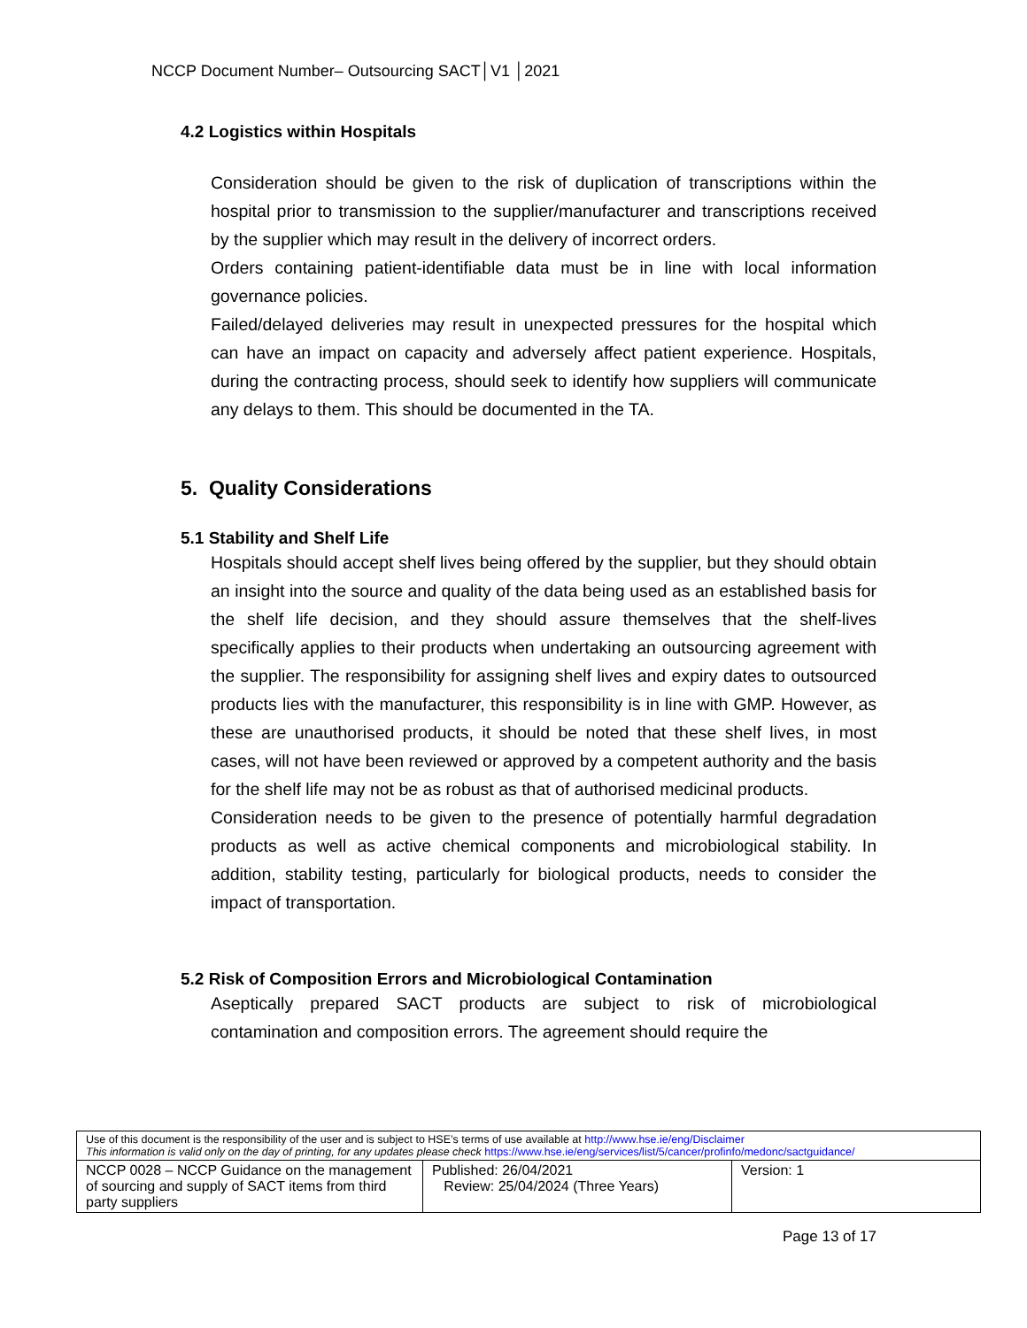NCCP Document Number– Outsourcing SACT│V1 │2021
4.2 Logistics within Hospitals
Consideration should be given to the risk of duplication of transcriptions within the hospital prior to transmission to the supplier/manufacturer and transcriptions received by the supplier which may result in the delivery of incorrect orders.
Orders containing patient-identifiable data must be in line with local information governance policies.
Failed/delayed deliveries may result in unexpected pressures for the hospital which can have an impact on capacity and adversely affect patient experience. Hospitals, during the contracting process, should seek to identify how suppliers will communicate any delays to them. This should be documented in the TA.
5. Quality Considerations
5.1 Stability and Shelf Life
Hospitals should accept shelf lives being offered by the supplier, but they should obtain an insight into the source and quality of the data being used as an established basis for the shelf life decision, and they should assure themselves that the shelf-lives specifically applies to their products when undertaking an outsourcing agreement with the supplier. The responsibility for assigning shelf lives and expiry dates to outsourced products lies with the manufacturer, this responsibility is in line with GMP. However, as these are unauthorised products, it should be noted that these shelf lives, in most cases, will not have been reviewed or approved by a competent authority and the basis for the shelf life may not be as robust as that of authorised medicinal products.
Consideration needs to be given to the presence of potentially harmful degradation products as well as active chemical components and microbiological stability. In addition, stability testing, particularly for biological products, needs to consider the impact of transportation.
5.2 Risk of Composition Errors and Microbiological Contamination
Aseptically prepared SACT products are subject to risk of microbiological contamination and composition errors. The agreement should require the
| Use of this document is the responsibility of the user and is subject to HSE’s terms of use available at http://www.hse.ie/eng/Disclaimer This information is valid only on the day of printing, for any updates please check https://www.hse.ie/eng/services/list/5/cancer/profinfo/medonc/sactguidance/ | | |
| NCCP 0028 – NCCP Guidance on the management of sourcing and supply of SACT items from third party suppliers | Published: 26/04/2021 Review: 25/04/2024 (Three Years) | Version: 1 |
Page 13 of 17